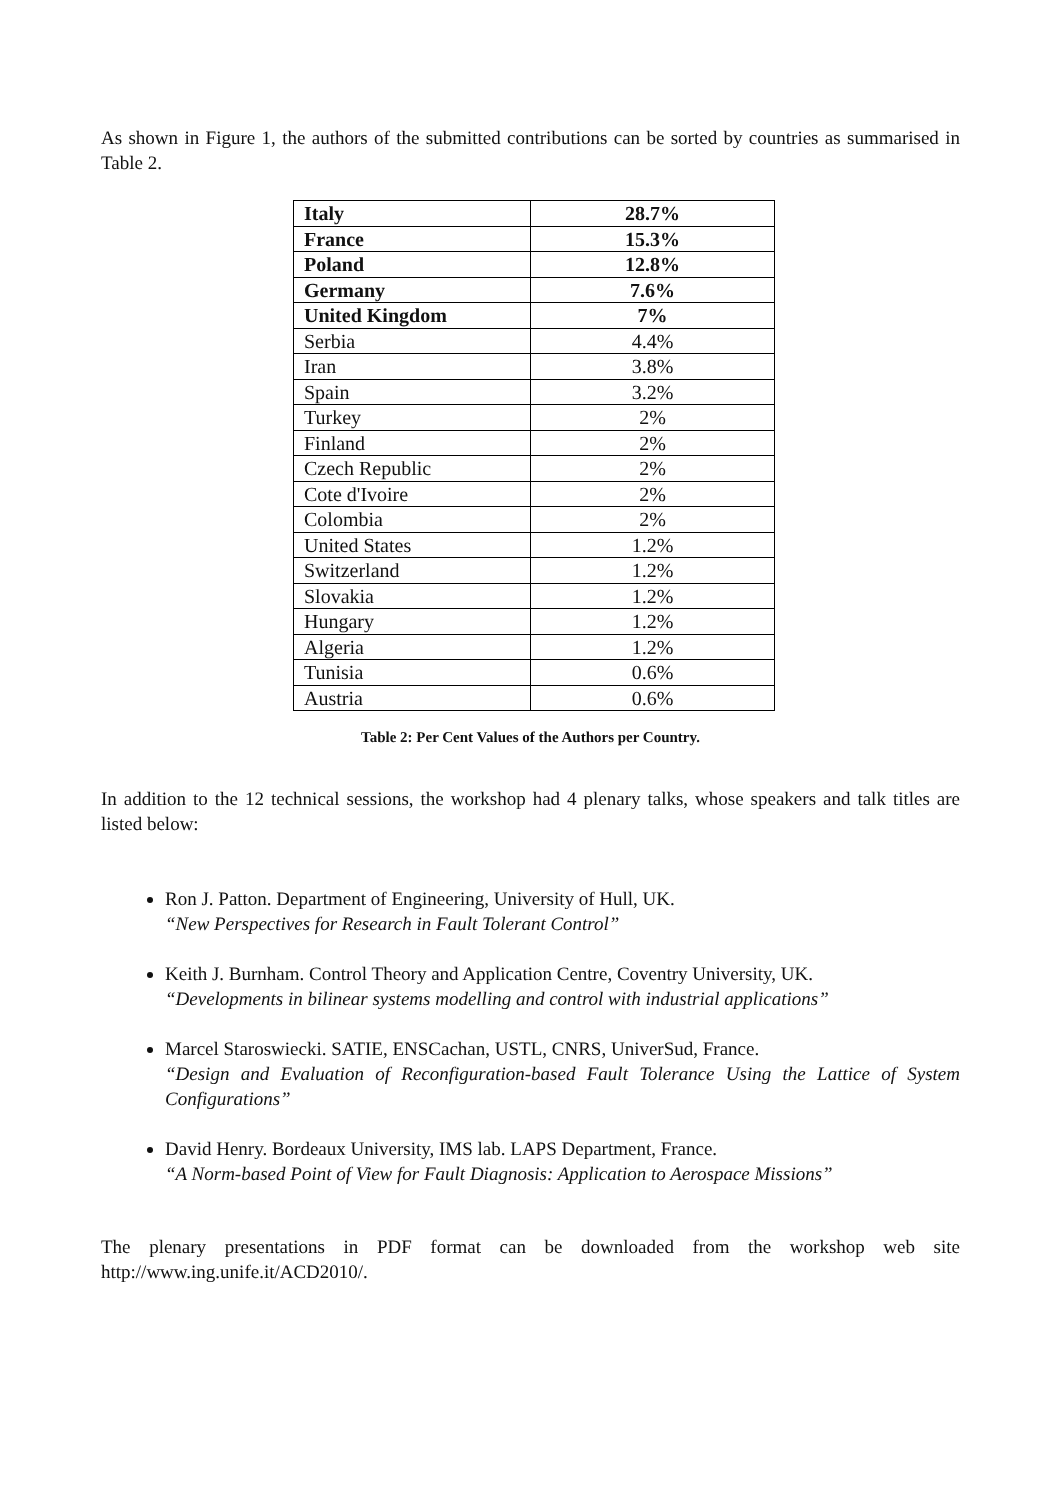As shown in Figure 1, the authors of the submitted contributions can be sorted by countries as summarised in Table 2.
| Italy | 28.7% |
| France | 15.3% |
| Poland | 12.8% |
| Germany | 7.6% |
| United Kingdom | 7% |
| Serbia | 4.4% |
| Iran | 3.8% |
| Spain | 3.2% |
| Turkey | 2% |
| Finland | 2% |
| Czech Republic | 2% |
| Cote d'Ivoire | 2% |
| Colombia | 2% |
| United States | 1.2% |
| Switzerland | 1.2% |
| Slovakia | 1.2% |
| Hungary | 1.2% |
| Algeria | 1.2% |
| Tunisia | 0.6% |
| Austria | 0.6% |
Table 2: Per Cent Values of the Authors per Country.
In addition to the 12 technical sessions, the workshop had 4 plenary talks, whose speakers and talk titles are listed below:
Ron J. Patton. Department of Engineering, University of Hull, UK.
“New Perspectives for Research in Fault Tolerant Control”
Keith J. Burnham. Control Theory and Application Centre, Coventry University, UK.
“Developments in bilinear systems modelling and control with industrial applications”
Marcel Staroswiecki. SATIE, ENSCachan, USTL, CNRS, UniverSud, France.
“Design and Evaluation of Reconfiguration-based Fault Tolerance Using the Lattice of System Configurations”
David Henry. Bordeaux University, IMS lab. LAPS Department, France.
“A Norm-based Point of View for Fault Diagnosis: Application to Aerospace Missions”
The plenary presentations in PDF format can be downloaded from the workshop web site http://www.ing.unife.it/ACD2010/.